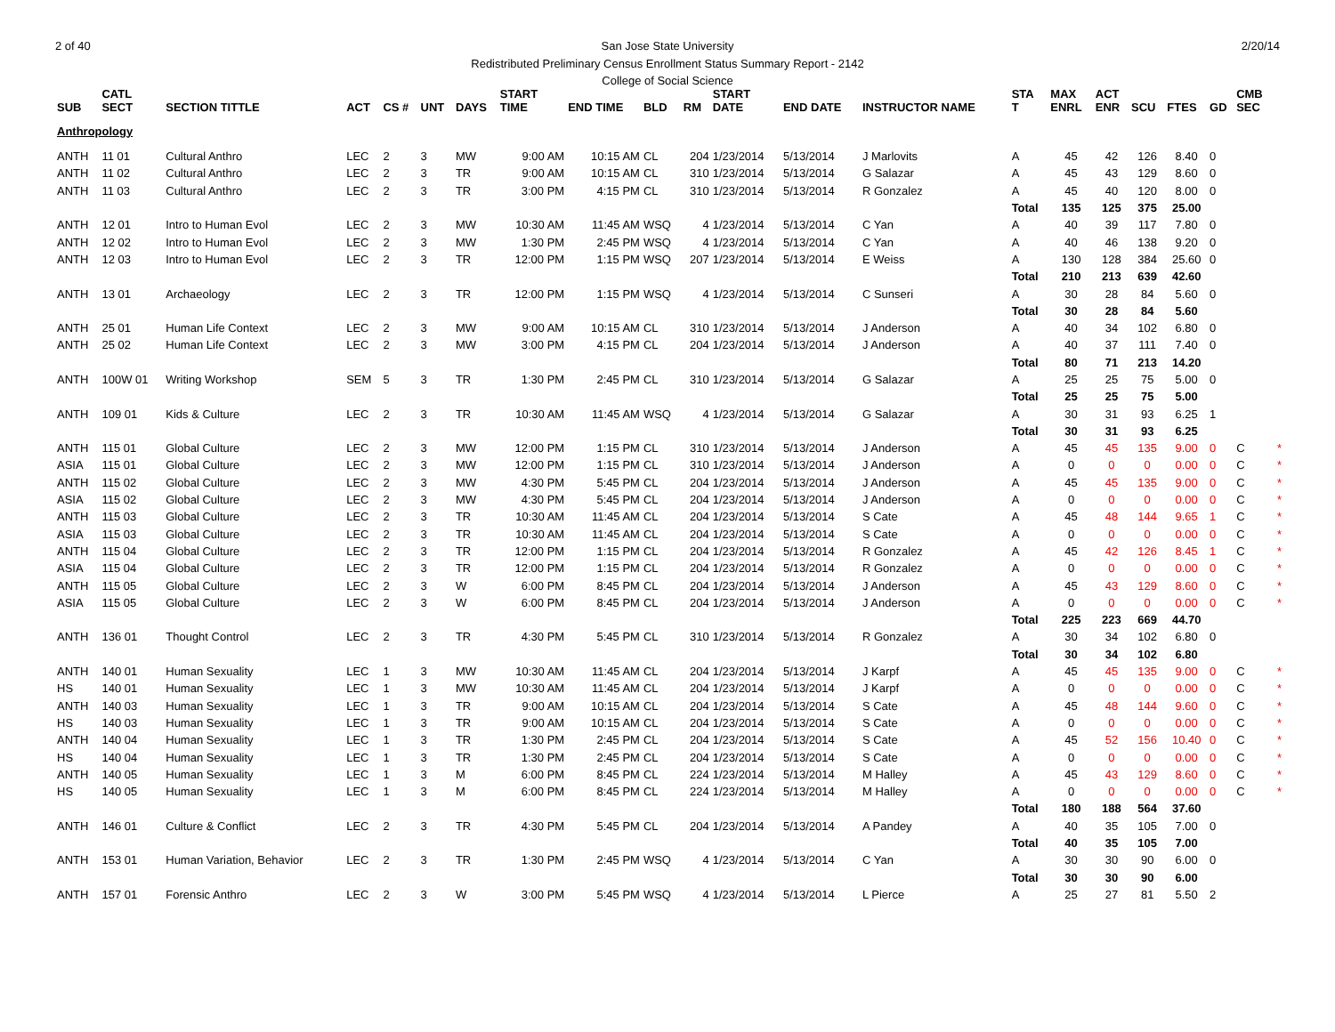2 of 40 2/20/14
San Jose State University
Redistributed Preliminary Census Enrollment Status Summary Report - 2142
College of Social Science
| SUB | CATL SECT | SECTION TITTLE | ACT | CS # | UNT | DAYS | START TIME | END TIME | BLD | RM | START DATE | END DATE | INSTRUCTOR NAME | STA T | MAX ENRL | ACT ENR | SCU | FTES | GD | CMB SEC | |
| --- | --- | --- | --- | --- | --- | --- | --- | --- | --- | --- | --- | --- | --- | --- | --- | --- | --- | --- | --- | --- | --- |
| Anthropology | | | | | | | | | | | | | | | | | | | | | |
| ANTH | 11 01 | Cultural Anthro | LEC | 2 | 3 | MW | 9:00 AM | 10:15 AM | CL | 204 | 1/23/2014 | 5/13/2014 | J Marlovits | A | 45 | 42 | 126 | 8.40 | 0 | | |
| ANTH | 11 02 | Cultural Anthro | LEC | 2 | 3 | TR | 9:00 AM | 10:15 AM | CL | 310 | 1/23/2014 | 5/13/2014 | G Salazar | A | 45 | 43 | 129 | 8.60 | 0 | | |
| ANTH | 11 03 | Cultural Anthro | LEC | 2 | 3 | TR | 3:00 PM | 4:15 PM | CL | 310 | 1/23/2014 | 5/13/2014 | R Gonzalez | A | 45 | 40 | 120 | 8.00 | 0 | | |
| | | | | | | | | | | | | | | Total | 135 | 125 | 375 | 25.00 | | | |
| ANTH | 12 01 | Intro to Human Evol | LEC | 2 | 3 | MW | 10:30 AM | 11:45 AM | WSQ | 4 | 1/23/2014 | 5/13/2014 | C Yan | A | 40 | 39 | 117 | 7.80 | 0 | | |
| ANTH | 12 02 | Intro to Human Evol | LEC | 2 | 3 | MW | 1:30 PM | 2:45 PM | WSQ | 4 | 1/23/2014 | 5/13/2014 | C Yan | A | 40 | 46 | 138 | 9.20 | 0 | | |
| ANTH | 12 03 | Intro to Human Evol | LEC | 2 | 3 | TR | 12:00 PM | 1:15 PM | WSQ | 207 | 1/23/2014 | 5/13/2014 | E Weiss | A | 130 | 128 | 384 | 25.60 | 0 | | |
| | | | | | | | | | | | | | | Total | 210 | 213 | 639 | 42.60 | | | |
| ANTH | 13 01 | Archaeology | LEC | 2 | 3 | TR | 12:00 PM | 1:15 PM | WSQ | 4 | 1/23/2014 | 5/13/2014 | C Sunseri | A | 30 | 28 | 84 | 5.60 | 0 | | |
| | | | | | | | | | | | | | | Total | 30 | 28 | 84 | 5.60 | | | |
| ANTH | 25 01 | Human Life Context | LEC | 2 | 3 | MW | 9:00 AM | 10:15 AM | CL | 310 | 1/23/2014 | 5/13/2014 | J Anderson | A | 40 | 34 | 102 | 6.80 | 0 | | |
| ANTH | 25 02 | Human Life Context | LEC | 2 | 3 | MW | 3:00 PM | 4:15 PM | CL | 204 | 1/23/2014 | 5/13/2014 | J Anderson | A | 40 | 37 | 111 | 7.40 | 0 | | |
| | | | | | | | | | | | | | | Total | 80 | 71 | 213 | 14.20 | | | |
| ANTH | 100W 01 | Writing Workshop | SEM | 5 | 3 | TR | 1:30 PM | 2:45 PM | CL | 310 | 1/23/2014 | 5/13/2014 | G Salazar | A | 25 | 25 | 75 | 5.00 | 0 | | |
| | | | | | | | | | | | | | | Total | 25 | 25 | 75 | 5.00 | | | |
| ANTH | 109 01 | Kids & Culture | LEC | 2 | 3 | TR | 10:30 AM | 11:45 AM | WSQ | 4 | 1/23/2014 | 5/13/2014 | G Salazar | A | 30 | 31 | 93 | 6.25 | 1 | | |
| | | | | | | | | | | | | | | Total | 30 | 31 | 93 | 6.25 | | | |
| ANTH | 115 01 | Global Culture | LEC | 2 | 3 | MW | 12:00 PM | 1:15 PM | CL | 310 | 1/23/2014 | 5/13/2014 | J Anderson | A | 45 | 45 | 135 | 9.00 | 0 | C | * |
| ASIA | 115 01 | Global Culture | LEC | 2 | 3 | MW | 12:00 PM | 1:15 PM | CL | 310 | 1/23/2014 | 5/13/2014 | J Anderson | A | 0 | 0 | 0 | 0.00 | 0 | C | * |
| ANTH | 115 02 | Global Culture | LEC | 2 | 3 | MW | 4:30 PM | 5:45 PM | CL | 204 | 1/23/2014 | 5/13/2014 | J Anderson | A | 45 | 45 | 135 | 9.00 | 0 | C | * |
| ASIA | 115 02 | Global Culture | LEC | 2 | 3 | MW | 4:30 PM | 5:45 PM | CL | 204 | 1/23/2014 | 5/13/2014 | J Anderson | A | 0 | 0 | 0 | 0.00 | 0 | C | * |
| ANTH | 115 03 | Global Culture | LEC | 2 | 3 | TR | 10:30 AM | 11:45 AM | CL | 204 | 1/23/2014 | 5/13/2014 | S Cate | A | 45 | 48 | 144 | 9.65 | 1 | C | * |
| ASIA | 115 03 | Global Culture | LEC | 2 | 3 | TR | 10:30 AM | 11:45 AM | CL | 204 | 1/23/2014 | 5/13/2014 | S Cate | A | 0 | 0 | 0 | 0.00 | 0 | C | * |
| ANTH | 115 04 | Global Culture | LEC | 2 | 3 | TR | 12:00 PM | 1:15 PM | CL | 204 | 1/23/2014 | 5/13/2014 | R Gonzalez | A | 45 | 42 | 126 | 8.45 | 1 | C | * |
| ASIA | 115 04 | Global Culture | LEC | 2 | 3 | TR | 12:00 PM | 1:15 PM | CL | 204 | 1/23/2014 | 5/13/2014 | R Gonzalez | A | 0 | 0 | 0 | 0.00 | 0 | C | * |
| ANTH | 115 05 | Global Culture | LEC | 2 | 3 | W | 6:00 PM | 8:45 PM | CL | 204 | 1/23/2014 | 5/13/2014 | J Anderson | A | 45 | 43 | 129 | 8.60 | 0 | C | * |
| ASIA | 115 05 | Global Culture | LEC | 2 | 3 | W | 6:00 PM | 8:45 PM | CL | 204 | 1/23/2014 | 5/13/2014 | J Anderson | A | 0 | 0 | 0 | 0.00 | 0 | C | * |
| | | | | | | | | | | | | | | Total | 225 | 223 | 669 | 44.70 | | | |
| ANTH | 136 01 | Thought Control | LEC | 2 | 3 | TR | 4:30 PM | 5:45 PM | CL | 310 | 1/23/2014 | 5/13/2014 | R Gonzalez | A | 30 | 34 | 102 | 6.80 | 0 | | |
| | | | | | | | | | | | | | | Total | 30 | 34 | 102 | 6.80 | | | |
| ANTH | 140 01 | Human Sexuality | LEC | 1 | 3 | MW | 10:30 AM | 11:45 AM | CL | 204 | 1/23/2014 | 5/13/2014 | J Karpf | A | 45 | 45 | 135 | 9.00 | 0 | C | * |
| HS | 140 01 | Human Sexuality | LEC | 1 | 3 | MW | 10:30 AM | 11:45 AM | CL | 204 | 1/23/2014 | 5/13/2014 | J Karpf | A | 0 | 0 | 0 | 0.00 | 0 | C | * |
| ANTH | 140 03 | Human Sexuality | LEC | 1 | 3 | TR | 9:00 AM | 10:15 AM | CL | 204 | 1/23/2014 | 5/13/2014 | S Cate | A | 45 | 48 | 144 | 9.60 | 0 | C | * |
| HS | 140 03 | Human Sexuality | LEC | 1 | 3 | TR | 9:00 AM | 10:15 AM | CL | 204 | 1/23/2014 | 5/13/2014 | S Cate | A | 0 | 0 | 0 | 0.00 | 0 | C | * |
| ANTH | 140 04 | Human Sexuality | LEC | 1 | 3 | TR | 1:30 PM | 2:45 PM | CL | 204 | 1/23/2014 | 5/13/2014 | S Cate | A | 45 | 52 | 156 | 10.40 | 0 | C | * |
| HS | 140 04 | Human Sexuality | LEC | 1 | 3 | TR | 1:30 PM | 2:45 PM | CL | 204 | 1/23/2014 | 5/13/2014 | S Cate | A | 0 | 0 | 0 | 0.00 | 0 | C | * |
| ANTH | 140 05 | Human Sexuality | LEC | 1 | 3 | M | 6:00 PM | 8:45 PM | CL | 224 | 1/23/2014 | 5/13/2014 | M Halley | A | 45 | 43 | 129 | 8.60 | 0 | C | * |
| HS | 140 05 | Human Sexuality | LEC | 1 | 3 | M | 6:00 PM | 8:45 PM | CL | 224 | 1/23/2014 | 5/13/2014 | M Halley | A | 0 | 0 | 0 | 0.00 | 0 | C | * |
| | | | | | | | | | | | | | | Total | 180 | 188 | 564 | 37.60 | | | |
| ANTH | 146 01 | Culture & Conflict | LEC | 2 | 3 | TR | 4:30 PM | 5:45 PM | CL | 204 | 1/23/2014 | 5/13/2014 | A Pandey | A | 40 | 35 | 105 | 7.00 | 0 | | |
| | | | | | | | | | | | | | | Total | 40 | 35 | 105 | 7.00 | | | |
| ANTH | 153 01 | Human Variation, Behavior | LEC | 2 | 3 | TR | 1:30 PM | 2:45 PM | WSQ | 4 | 1/23/2014 | 5/13/2014 | C Yan | A | 30 | 30 | 90 | 6.00 | 0 | | |
| | | | | | | | | | | | | | | Total | 30 | 30 | 90 | 6.00 | | | |
| ANTH | 157 01 | Forensic Anthro | LEC | 2 | 3 | W | 3:00 PM | 5:45 PM | WSQ | 4 | 1/23/2014 | 5/13/2014 | L Pierce | A | 25 | 27 | 81 | 5.50 | 2 | | |